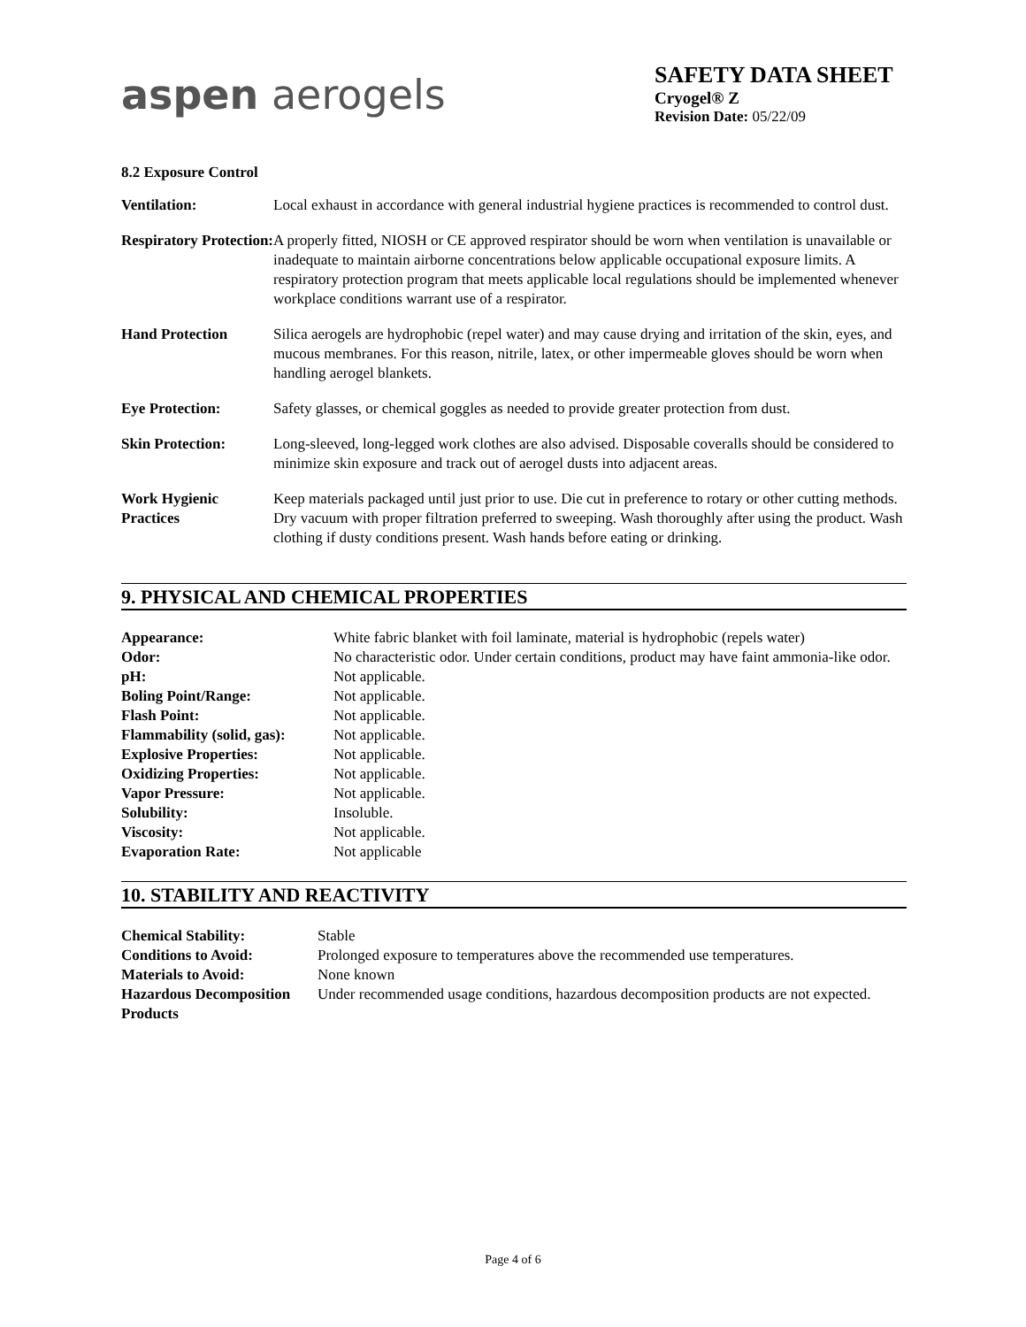aspen aerogels
SAFETY DATA SHEET
Cryogel® Z
Revision Date: 05/22/09
8.2 Exposure Control
| Ventilation: | Local exhaust in accordance with general industrial hygiene practices is recommended to control dust. |
| Respiratory Protection: | A properly fitted, NIOSH or CE approved respirator should be worn when ventilation is unavailable or inadequate to maintain airborne concentrations below applicable occupational exposure limits. A respiratory protection program that meets applicable local regulations should be implemented whenever workplace conditions warrant use of a respirator. |
| Hand Protection | Silica aerogels are hydrophobic (repel water) and may cause drying and irritation of the skin, eyes, and mucous membranes. For this reason, nitrile, latex, or other impermeable gloves should be worn when handling aerogel blankets. |
| Eye Protection: | Safety glasses, or chemical goggles as needed to provide greater protection from dust. |
| Skin Protection: | Long-sleeved, long-legged work clothes are also advised. Disposable coveralls should be considered to minimize skin exposure and track out of aerogel dusts into adjacent areas. |
| Work Hygienic Practices | Keep materials packaged until just prior to use. Die cut in preference to rotary or other cutting methods. Dry vacuum with proper filtration preferred to sweeping. Wash thoroughly after using the product. Wash clothing if dusty conditions present. Wash hands before eating or drinking. |
9. PHYSICAL AND CHEMICAL PROPERTIES
| Appearance: | White fabric blanket with foil laminate, material is hydrophobic (repels water) |
| Odor: | No characteristic odor. Under certain conditions, product may have faint ammonia-like odor. |
| pH: | Not applicable. |
| Boling Point/Range: | Not applicable. |
| Flash Point: | Not applicable. |
| Flammability (solid, gas): | Not applicable. |
| Explosive Properties: | Not applicable. |
| Oxidizing Properties: | Not applicable. |
| Vapor Pressure: | Not applicable. |
| Solubility: | Insoluble. |
| Viscosity: | Not applicable. |
| Evaporation Rate: | Not applicable |
10. STABILITY AND REACTIVITY
| Chemical Stability: | Stable |
| Conditions to Avoid: | Prolonged exposure to temperatures above the recommended use temperatures. |
| Materials to Avoid: | None known |
| Hazardous Decomposition Products | Under recommended usage conditions, hazardous decomposition products are not expected. |
Page 4 of 6